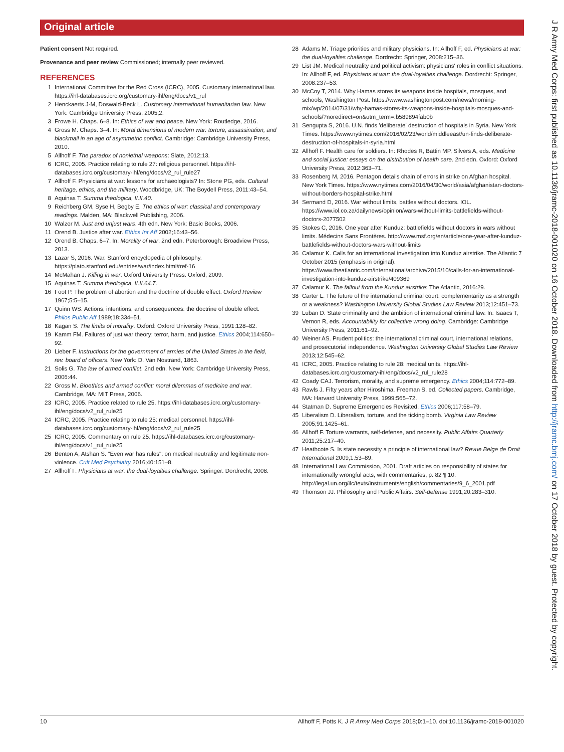Original article
Patient consent Not required.
Provenance and peer review Commissioned; internally peer reviewed.
REFERENCES
1 International Committee for the Red Cross (ICRC), 2005. Customary international law. https://ihl-databases.icrc.org/customary-ihl/eng/docs/v1_rul
2 Henckaerts J-M, Doswald-Beck L. Customary international humanitarian law. New York: Cambridge University Press, 2005;2.
3 Frowe H. Chaps. 6–8. In: Ethics of war and peace. New York: Routledge, 2016.
4 Gross M. Chaps. 3–4. In: Moral dimensions of modern war: torture, assassination, and blackmail in an age of asymmetric conflict. Cambridge: Cambridge University Press, 2010.
5 Allhoff F. The paradox of nonlethal weapons: Slate, 2012;13.
6 ICRC, 2005. Practice relating to rule 27: religious personnel. https://ihl-databases.icrc.org/customary-ihl/eng/docs/v2_rul_rule27
7 Allhoff F. Physicians at war: lessons for archaeologists? In: Stone PG, eds. Cultural heritage, ethics, and the military. Woodbridge, UK: The Boydell Press, 2011:43–54.
8 Aquinas T. Summa theologica, II.II.40.
9 Reichberg GM, Syse H, Begby E. The ethics of war: classical and contemporary readings. Malden, MA: Blackwell Publishing, 2006.
10 Walzer M. Just and unjust wars. 4th edn. New York: Basic Books, 2006.
11 Orend B. Justice after war. Ethics Int Aff 2002;16:43–56.
12 Orend B. Chaps. 6–7. In: Morality of war. 2nd edn. Peterborough: Broadview Press, 2013.
13 Lazar S, 2016. War. Stanford encyclopedia of philosophy. https://plato.stanford.edu/entries/war/index.html#ref-16
14 McMahan J. Killing in war. Oxford University Press: Oxford, 2009.
15 Aquinas T. Summa theologica, II.II.64.7.
16 Foot P. The problem of abortion and the doctrine of double effect. Oxford Review 1967;5:5–15.
17 Quinn WS. Actions, intentions, and consequences: the doctrine of double effect. Philos Public Aff 1989;18:334–51.
18 Kagan S. The limits of morality. Oxford: Oxford University Press, 1991:128–82.
19 Kamm FM. Failures of just war theory: terror, harm, and justice. Ethics 2004;114:650–92.
20 Lieber F. Instructions for the government of armies of the United States in the field, rev. board of officers. New York: D. Van Nostrand, 1863.
21 Solis G. The law of armed conflict. 2nd edn. New York: Cambridge University Press, 2006:44.
22 Gross M. Bioethics and armed conflict: moral dilemmas of medicine and war. Cambridge, MA: MIT Press, 2006.
23 ICRC, 2005. Practice related to rule 25. https://ihl-databases.icrc.org/customary-ihl/eng/docs/v2_rul_rule25
24 ICRC, 2005. Practice relating to rule 25: medical personnel. https://ihl-databases.icrc.org/customary-ihl/eng/docs/v2_rul_rule25
25 ICRC, 2005. Commentary on rule 25. https://ihl-databases.icrc.org/customary-ihl/eng/docs/v1_rul_rule25
26 Benton A, Atshan S. "Even war has rules": on medical neutrality and legitimate non-violence. Cult Med Psychiatry 2016;40:151–8.
27 Allhoff F. Physicians at war: the dual-loyalties challenge. Springer: Dordrecht, 2008.
28 Adams M. Triage priorities and military physicians. In: Allhoff F, ed. Physicians at war: the dual-loyalties challenge. Dordrecht: Springer, 2008:215–36.
29 List JM. Medical neutrality and political activism: physicians' roles in conflict situations. In: Allhoff F, ed. Physicians at war: the dual-loyalties challenge. Dordrecht: Springer, 2008:237–53.
30 McCoy T, 2014. Why Hamas stores its weapons inside hospitals, mosques, and schools, Washington Post. https://www.washingtonpost.com/news/morning-mix/wp/2014/07/31/why-hamas-stores-its-weapons-inside-hospitals-mosques-and-schools/?noredirect=on&utm_term=.b589894fab0b
31 Sengupta S, 2016. U.N. finds 'deliberate' destruction of hospitals in Syria. New York Times. https://www.nytimes.com/2016/02/23/world/middleeast/un-finds-deliberate-destruction-of-hospitals-in-syria.html
32 Allhoff F. Health care for soldiers. In: Rhodes R, Battin MP, Silvers A, eds. Medicine and social justice: essays on the distribution of health care. 2nd edn. Oxford: Oxford University Press, 2012:363–71.
33 Rosenberg M, 2016. Pentagon details chain of errors in strike on Afghan hospital. New York Times. https://www.nytimes.com/2016/04/30/world/asia/afghanistan-doctors-without-borders-hospital-strike.html
34 Sermand D, 2016. War without limits, battles without doctors. IOL. https://www.iol.co.za/dailynews/opinion/wars-without-limits-battlefields-without-doctors-2077502
35 Stokes C, 2016. One year after Kunduz: battlefields without doctors in wars without limits. Médecins Sans Frontères. http://www.msf.org/en/article/one-year-after-kunduz-battlefields-without-doctors-wars-without-limits
36 Calamur K. Calls for an international investigation into Kunduz airstrike. The Atlantic 7 October 2015 (emphasis in original). https://www.theatlantic.com/international/archive/2015/10/calls-for-an-international-investigation-into-kunduz-airstrike/409369
37 Calamur K. The fallout from the Kunduz airstrike: The Atlantic, 2016:29.
38 Carter L. The future of the international criminal court: complementarity as a strength or a weakness? Washington University Global Studies Law Review 2013;12:451–73.
39 Luban D. State criminality and the ambition of international criminal law. In: Isaacs T, Vernon R, eds. Accountability for collective wrong doing. Cambridge: Cambridge University Press, 2011:61–92.
40 Weiner AS. Prudent politics: the international criminal court, international relations, and prosecutorial independence. Washington University Global Studies Law Review 2013;12:545–62.
41 ICRC, 2005. Practice relating to rule 28: medical units. https://ihl-databases.icrc.org/customary-ihl/eng/docs/v2_rul_rule28
42 Coady CAJ. Terrorism, morality, and supreme emergency. Ethics 2004;114:772–89.
43 Rawls J. Fifty years after Hiroshima. Freeman S, ed. Collected papers. Cambridge, MA: Harvard University Press, 1999:565–72.
44 Statman D. Supreme Emergencies Revisited. Ethics 2006;117:58–79.
45 Liberalism D. Liberalism, torture, and the ticking bomb. Virginia Law Review 2005;91:1425–61.
46 Allhoff F. Torture warrants, self-defense, and necessity. Public Affairs Quarterly 2011;25:217–40.
47 Heathcote S. Is state necessity a principle of international law? Revue Belge de Droit International 2009;1:53–89.
48 International Law Commission, 2001. Draft articles on responsibility of states for internationally wrongful acts, with commentaries, p. 82 ¶ 10. http://legal.un.org/ilc/texts/instruments/english/commentaries/9_6_2001.pdf
49 Thomson JJ. Philosophy and Public Affairs. Self-defense 1991;20:283–310.
10 Allhoff F, Potts K. J R Army Med Corps 2018;0:1–10. doi:10.1136/jramc-2018-001020
J R Army Med Corps: first published as 10.1136/jramc-2018-001020 on 16 October 2018. Downloaded from http://jramc.bmj.com/ on 17 October 2018 by guest. Protected by copyright.